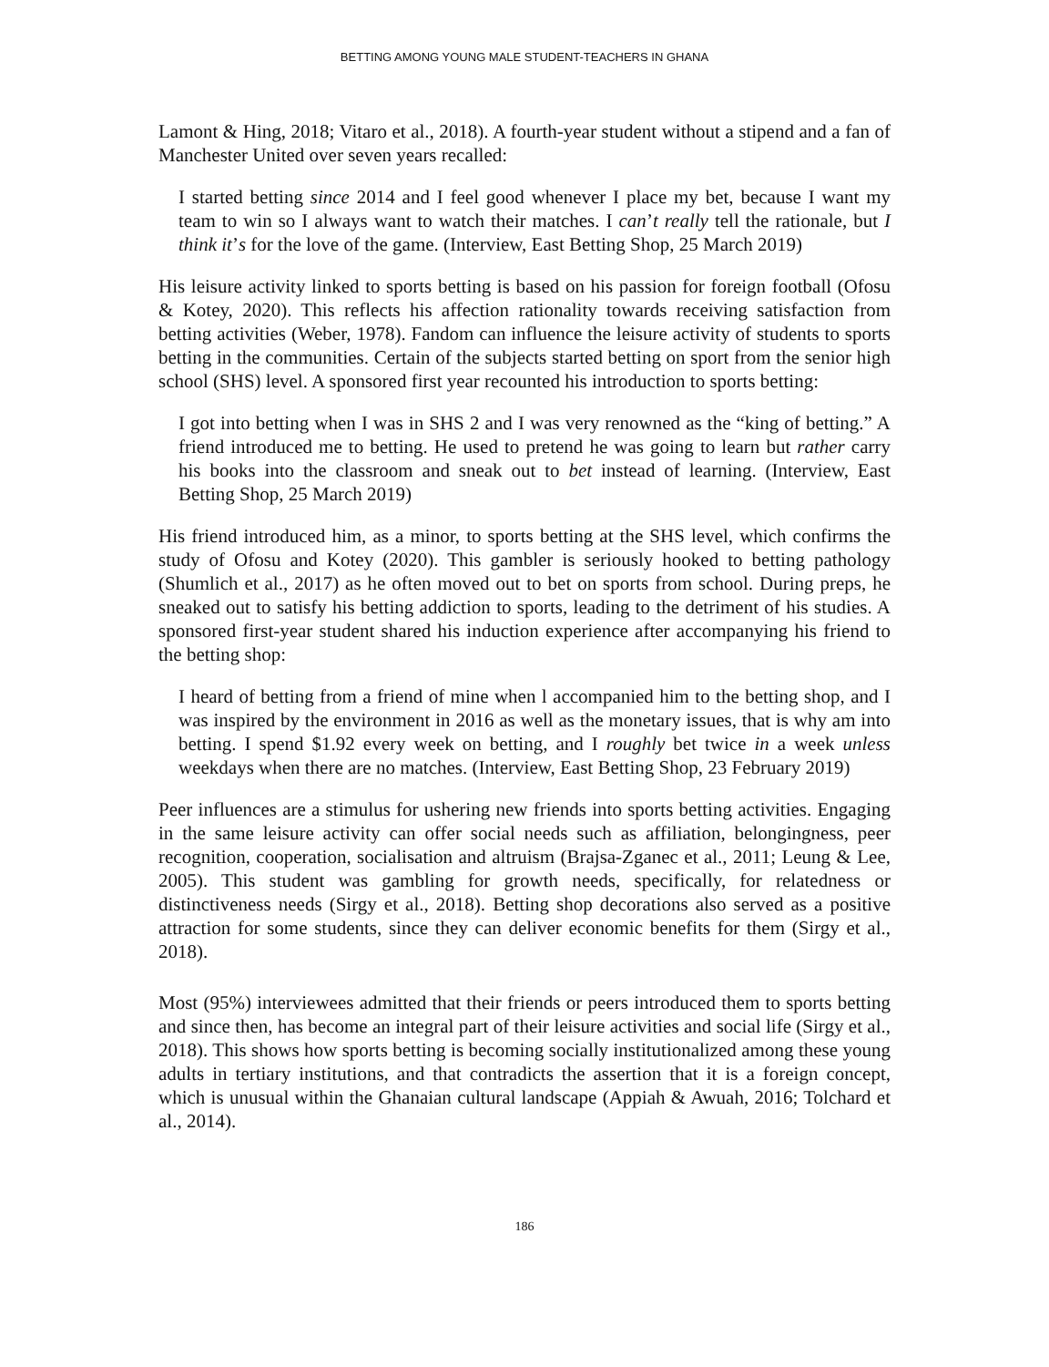BETTING AMONG YOUNG MALE STUDENT-TEACHERS IN GHANA
Lamont & Hing, 2018; Vitaro et al., 2018). A fourth-year student without a stipend and a fan of Manchester United over seven years recalled:
I started betting since 2014 and I feel good whenever I place my bet, because I want my team to win so I always want to watch their matches. I can’t really tell the rationale, but I think it’s for the love of the game. (Interview, East Betting Shop, 25 March 2019)
His leisure activity linked to sports betting is based on his passion for foreign football (Ofosu & Kotey, 2020). This reflects his affection rationality towards receiving satisfaction from betting activities (Weber, 1978). Fandom can influence the leisure activity of students to sports betting in the communities. Certain of the subjects started betting on sport from the senior high school (SHS) level. A sponsored first year recounted his introduction to sports betting:
I got into betting when I was in SHS 2 and I was very renowned as the “king of betting.” A friend introduced me to betting. He used to pretend he was going to learn but rather carry his books into the classroom and sneak out to bet instead of learning. (Interview, East Betting Shop, 25 March 2019)
His friend introduced him, as a minor, to sports betting at the SHS level, which confirms the study of Ofosu and Kotey (2020). This gambler is seriously hooked to betting pathology (Shumlich et al., 2017) as he often moved out to bet on sports from school. During preps, he sneaked out to satisfy his betting addiction to sports, leading to the detriment of his studies. A sponsored first-year student shared his induction experience after accompanying his friend to the betting shop:
I heard of betting from a friend of mine when l accompanied him to the betting shop, and I was inspired by the environment in 2016 as well as the monetary issues, that is why am into betting. I spend $1.92 every week on betting, and I roughly bet twice in a week unless weekdays when there are no matches. (Interview, East Betting Shop, 23 February 2019)
Peer influences are a stimulus for ushering new friends into sports betting activities. Engaging in the same leisure activity can offer social needs such as affiliation, belongingness, peer recognition, cooperation, socialisation and altruism (Brajsa-Zganec et al., 2011; Leung & Lee, 2005). This student was gambling for growth needs, specifically, for relatedness or distinctiveness needs (Sirgy et al., 2018). Betting shop decorations also served as a positive attraction for some students, since they can deliver economic benefits for them (Sirgy et al., 2018).
Most (95%) interviewees admitted that their friends or peers introduced them to sports betting and since then, has become an integral part of their leisure activities and social life (Sirgy et al., 2018). This shows how sports betting is becoming socially institutionalized among these young adults in tertiary institutions, and that contradicts the assertion that it is a foreign concept, which is unusual within the Ghanaian cultural landscape (Appiah & Awuah, 2016; Tolchard et al., 2014).
186